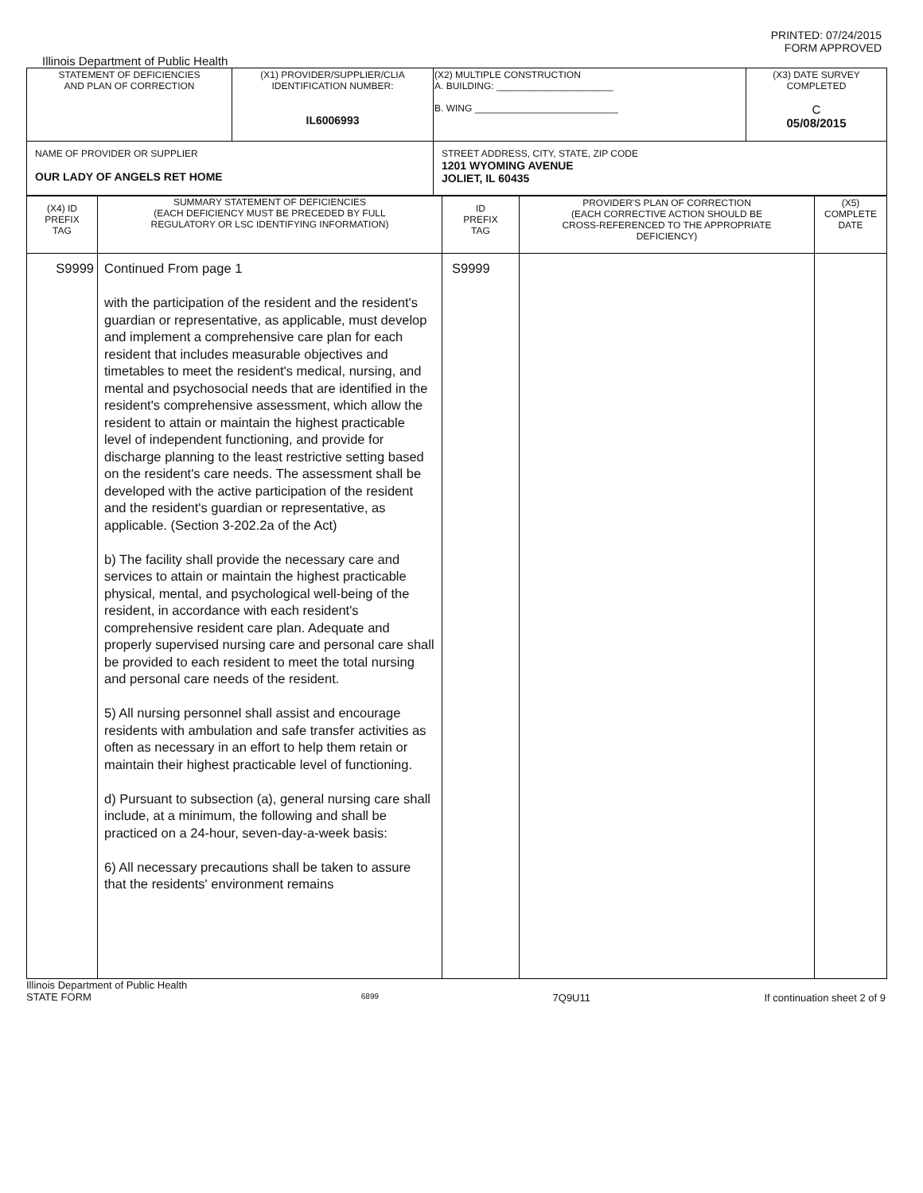PRINTED: 07/24/2015
FORM APPROVED
Illinois Department of Public Health
| STATEMENT OF DEFICIENCIES AND PLAN OF CORRECTION | (X1) PROVIDER/SUPPLIER/CLIA IDENTIFICATION NUMBER: IL6006993 | (X2) MULTIPLE CONSTRUCTION A. BUILDING: ______________________ B. WING ___________________________ | (X3) DATE SURVEY COMPLETED C 05/08/2015 |
| NAME OF PROVIDER OR SUPPLIER OUR LADY OF ANGELS RET HOME | | STREET ADDRESS, CITY, STATE, ZIP CODE 1201 WYOMING AVENUE JOLIET, IL 60435 | |
| (X4) ID PREFIX TAG | SUMMARY STATEMENT OF DEFICIENCIES (EACH DEFICIENCY MUST BE PRECEDED BY FULL REGULATORY OR LSC IDENTIFYING INFORMATION) | ID PREFIX TAG | PROVIDER'S PLAN OF CORRECTION (EACH CORRECTIVE ACTION SHOULD BE CROSS-REFERENCED TO THE APPROPRIATE DEFICIENCY) | (X5) COMPLETE DATE |
| S9999 | Continued From page 1 with the participation of the resident and the resident's guardian or representative, as applicable, must develop and implement a comprehensive care plan for each resident that includes measurable objectives and timetables to meet the resident's medical, nursing, and mental and psychosocial needs that are identified in the resident's comprehensive assessment, which allow the resident to attain or maintain the highest practicable level of independent functioning, and provide for discharge planning to the least restrictive setting based on the resident's care needs. The assessment shall be developed with the active participation of the resident and the resident's guardian or representative, as applicable. (Section 3-202.2a of the Act) b) The facility shall provide the necessary care and services to attain or maintain the highest practicable physical, mental, and psychological well-being of the resident, in accordance with each resident's comprehensive resident care plan. Adequate and properly supervised nursing care and personal care shall be provided to each resident to meet the total nursing and personal care needs of the resident. 5) All nursing personnel shall assist and encourage residents with ambulation and safe transfer activities as often as necessary in an effort to help them retain or maintain their highest practicable level of functioning. d) Pursuant to subsection (a), general nursing care shall include, at a minimum, the following and shall be practiced on a 24-hour, seven-day-a-week basis: 6) All necessary precautions shall be taken to assure that the residents' environment remains | S9999 | | |
Illinois Department of Public Health
STATE FORM 6899 7Q9U11 If continuation sheet 2 of 9